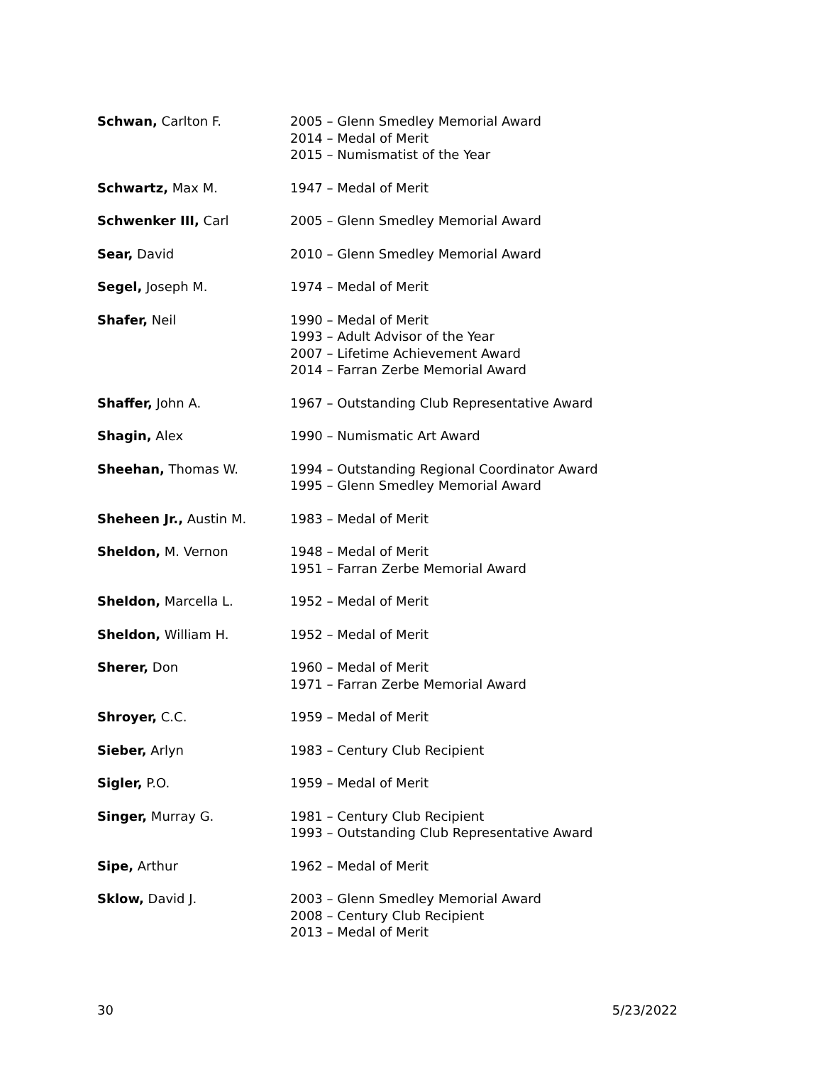Schwan, Carlton F. 2005 – Glenn Smedley Memorial Award
2014 – Medal of Merit
2015 – Numismatist of the Year
Schwartz, Max M. 1947 – Medal of Merit
Schwenker III, Carl 2005 – Glenn Smedley Memorial Award
Sear, David 2010 – Glenn Smedley Memorial Award
Segel, Joseph M. 1974 – Medal of Merit
Shafer, Neil 1990 – Medal of Merit
1993 – Adult Advisor of the Year
2007 – Lifetime Achievement Award
2014 – Farran Zerbe Memorial Award
Shaffer, John A. 1967 – Outstanding Club Representative Award
Shagin, Alex 1990 – Numismatic Art Award
Sheehan, Thomas W. 1994 – Outstanding Regional Coordinator Award
1995 – Glenn Smedley Memorial Award
Sheheen Jr., Austin M. 1983 – Medal of Merit
Sheldon, M. Vernon 1948 – Medal of Merit
1951 – Farran Zerbe Memorial Award
Sheldon, Marcella L. 1952 – Medal of Merit
Sheldon, William H. 1952 – Medal of Merit
Sherer, Don 1960 – Medal of Merit
1971 – Farran Zerbe Memorial Award
Shroyer, C.C. 1959 – Medal of Merit
Sieber, Arlyn 1983 – Century Club Recipient
Sigler, P.O. 1959 – Medal of Merit
Singer, Murray G. 1981 – Century Club Recipient
1993 – Outstanding Club Representative Award
Sipe, Arthur 1962 – Medal of Merit
Sklow, David J. 2003 – Glenn Smedley Memorial Award
2008 – Century Club Recipient
2013 – Medal of Merit
30 5/23/2022